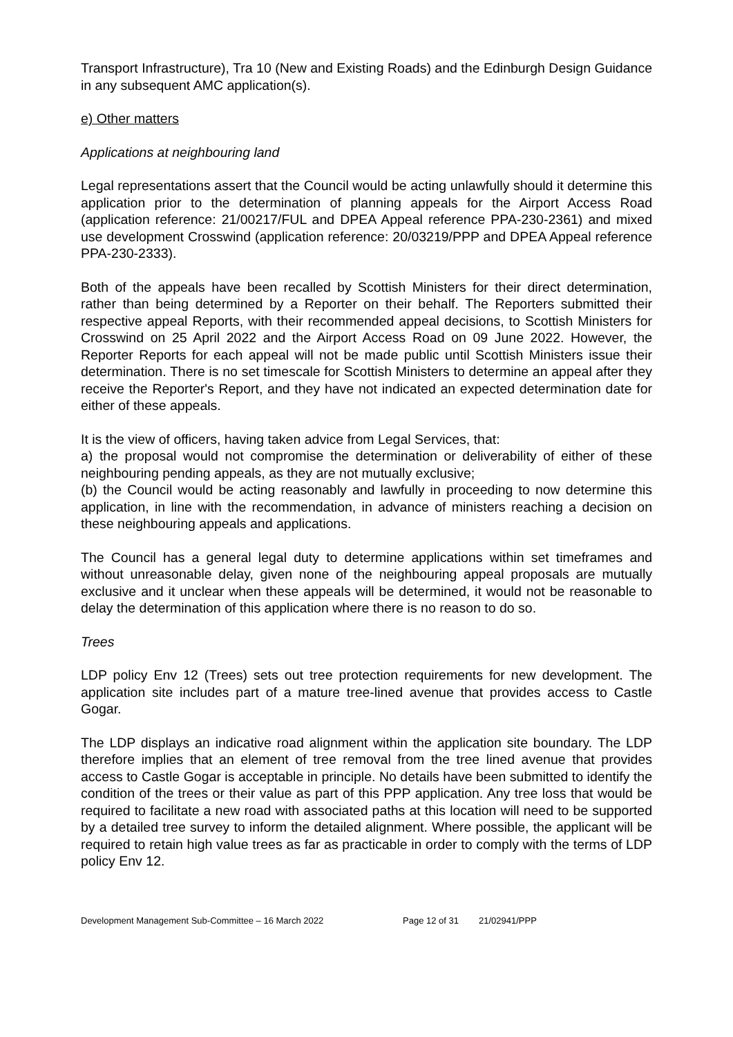Transport Infrastructure), Tra 10 (New and Existing Roads) and the Edinburgh Design Guidance in any subsequent AMC application(s).
e) Other matters
Applications at neighbouring land
Legal representations assert that the Council would be acting unlawfully should it determine this application prior to the determination of planning appeals for the Airport Access Road (application reference: 21/00217/FUL and DPEA Appeal reference PPA-230-2361) and mixed use development Crosswind (application reference: 20/03219/PPP and DPEA Appeal reference PPA-230-2333).
Both of the appeals have been recalled by Scottish Ministers for their direct determination, rather than being determined by a Reporter on their behalf. The Reporters submitted their respective appeal Reports, with their recommended appeal decisions, to Scottish Ministers for Crosswind on 25 April 2022 and the Airport Access Road on 09 June 2022. However, the Reporter Reports for each appeal will not be made public until Scottish Ministers issue their determination. There is no set timescale for Scottish Ministers to determine an appeal after they receive the Reporter's Report, and they have not indicated an expected determination date for either of these appeals.
It is the view of officers, having taken advice from Legal Services, that:
a) the proposal would not compromise the determination or deliverability of either of these neighbouring pending appeals, as they are not mutually exclusive;
(b) the Council would be acting reasonably and lawfully in proceeding to now determine this application, in line with the recommendation, in advance of ministers reaching a decision on these neighbouring appeals and applications.
The Council has a general legal duty to determine applications within set timeframes and without unreasonable delay, given none of the neighbouring appeal proposals are mutually exclusive and it unclear when these appeals will be determined, it would not be reasonable to delay the determination of this application where there is no reason to do so.
Trees
LDP policy Env 12 (Trees) sets out tree protection requirements for new development. The application site includes part of a mature tree-lined avenue that provides access to Castle Gogar.
The LDP displays an indicative road alignment within the application site boundary. The LDP therefore implies that an element of tree removal from the tree lined avenue that provides access to Castle Gogar is acceptable in principle. No details have been submitted to identify the condition of the trees or their value as part of this PPP application. Any tree loss that would be required to facilitate a new road with associated paths at this location will need to be supported by a detailed tree survey to inform the detailed alignment. Where possible, the applicant will be required to retain high value trees as far as practicable in order to comply with the terms of LDP policy Env 12.
Development Management Sub-Committee – 16 March 2022 Page 12 of 31 21/02941/PPP